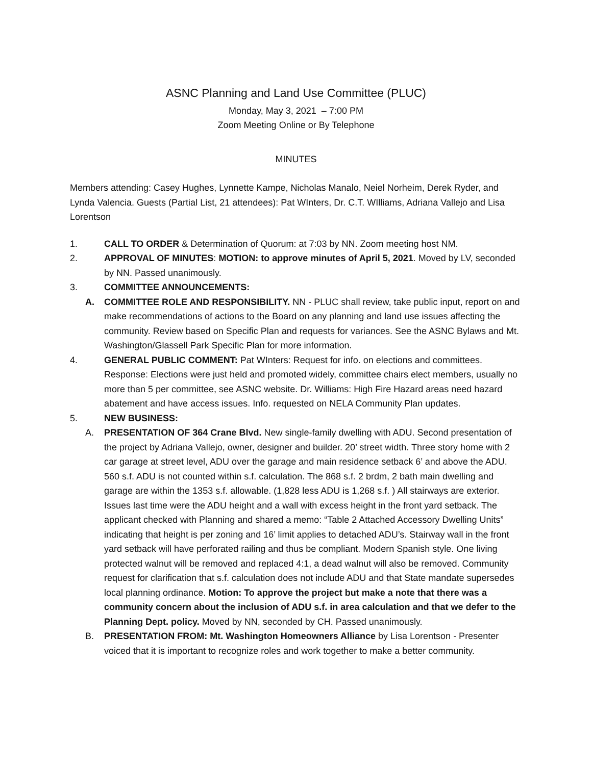ASNC Planning and Land Use Committee (PLUC)
Monday, May 3, 2021 – 7:00 PM
Zoom Meeting Online or By Telephone
MINUTES
Members attending: Casey Hughes, Lynnette Kampe, Nicholas Manalo, Neiel Norheim, Derek Ryder, and Lynda Valencia. Guests (Partial List, 21 attendees): Pat WInters, Dr. C.T. WIlliams, Adriana Vallejo and Lisa Lorentson
1. CALL TO ORDER & Determination of Quorum: at 7:03 by NN. Zoom meeting host NM.
2. APPROVAL OF MINUTES: MOTION: to approve minutes of April 5, 2021. Moved by LV, seconded by NN. Passed unanimously.
3. COMMITTEE ANNOUNCEMENTS:
A. COMMITTEE ROLE AND RESPONSIBILITY. NN - PLUC shall review, take public input, report on and make recommendations of actions to the Board on any planning and land use issues affecting the community. Review based on Specific Plan and requests for variances. See the ASNC Bylaws and Mt. Washington/Glassell Park Specific Plan for more information.
4. GENERAL PUBLIC COMMENT: Pat WInters: Request for info. on elections and committees. Response: Elections were just held and promoted widely, committee chairs elect members, usually no more than 5 per committee, see ASNC website. Dr. Williams: High Fire Hazard areas need hazard abatement and have access issues. Info. requested on NELA Community Plan updates.
5. NEW BUSINESS:
A. PRESENTATION OF 364 Crane Blvd. New single-family dwelling with ADU. Second presentation of the project by Adriana Vallejo, owner, designer and builder. 20’ street width. Three story home with 2 car garage at street level, ADU over the garage and main residence setback 6’ and above the ADU. 560 s.f. ADU is not counted within s.f. calculation. The 868 s.f. 2 brdm, 2 bath main dwelling and garage are within the 1353 s.f. allowable. (1,828 less ADU is 1,268 s.f. ) All stairways are exterior. Issues last time were the ADU height and a wall with excess height in the front yard setback. The applicant checked with Planning and shared a memo: “Table 2 Attached Accessory Dwelling Units” indicating that height is per zoning and 16’ limit applies to detached ADU’s. Stairway wall in the front yard setback will have perforated railing and thus be compliant. Modern Spanish style. One living protected walnut will be removed and replaced 4:1, a dead walnut will also be removed. Community request for clarification that s.f. calculation does not include ADU and that State mandate supersedes local planning ordinance. Motion: To approve the project but make a note that there was a community concern about the inclusion of ADU s.f. in area calculation and that we defer to the Planning Dept. policy. Moved by NN, seconded by CH. Passed unanimously.
B. PRESENTATION FROM: Mt. Washington Homeowners Alliance by Lisa Lorentson - Presenter voiced that it is important to recognize roles and work together to make a better community.